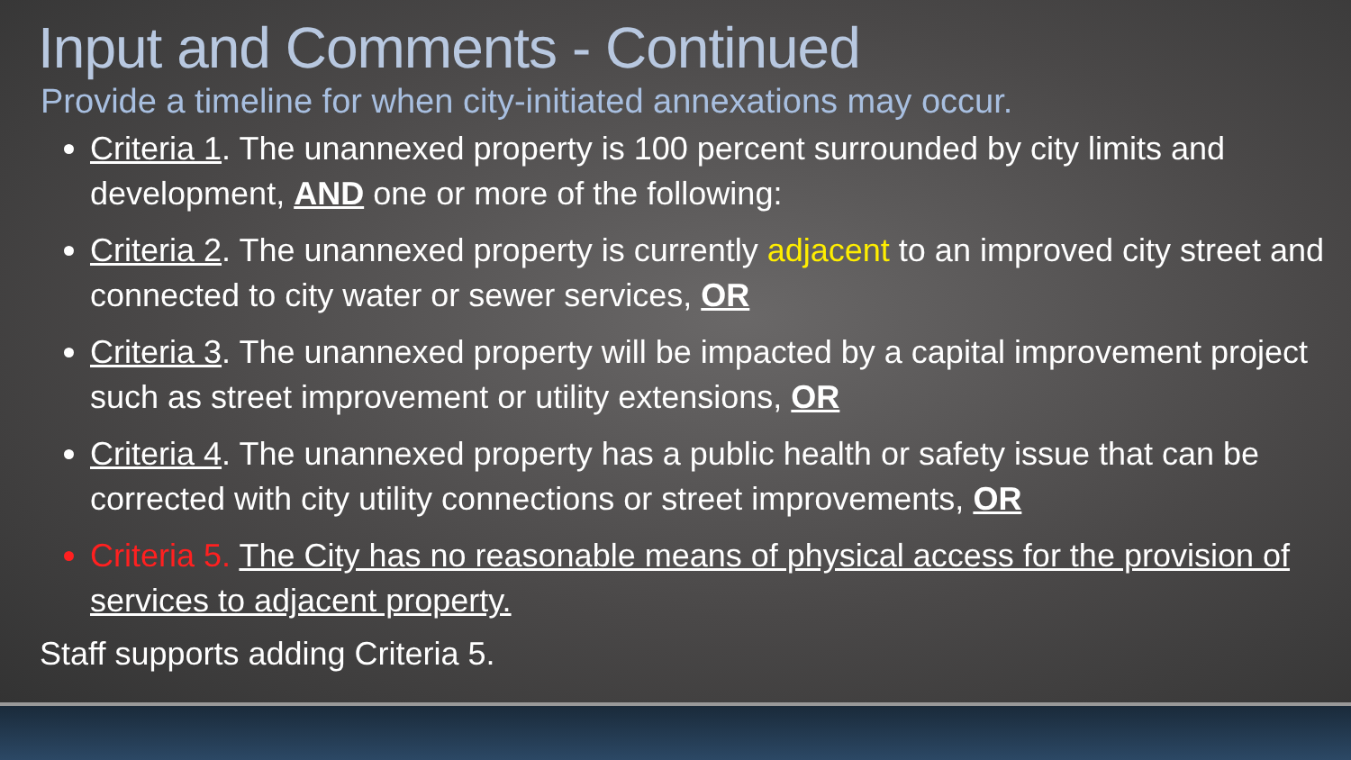Input and Comments - Continued
Provide a timeline for when city-initiated annexations may occur.
Criteria 1. The unannexed property is 100 percent surrounded by city limits and development, AND one or more of the following:
Criteria 2. The unannexed property is currently adjacent to an improved city street and connected to city water or sewer services, OR
Criteria 3. The unannexed property will be impacted by a capital improvement project such as street improvement or utility extensions, OR
Criteria 4. The unannexed property has a public health or safety issue that can be corrected with city utility connections or street improvements, OR
Criteria 5. The City has no reasonable means of physical access for the provision of services to adjacent property.
Staff supports adding Criteria 5.